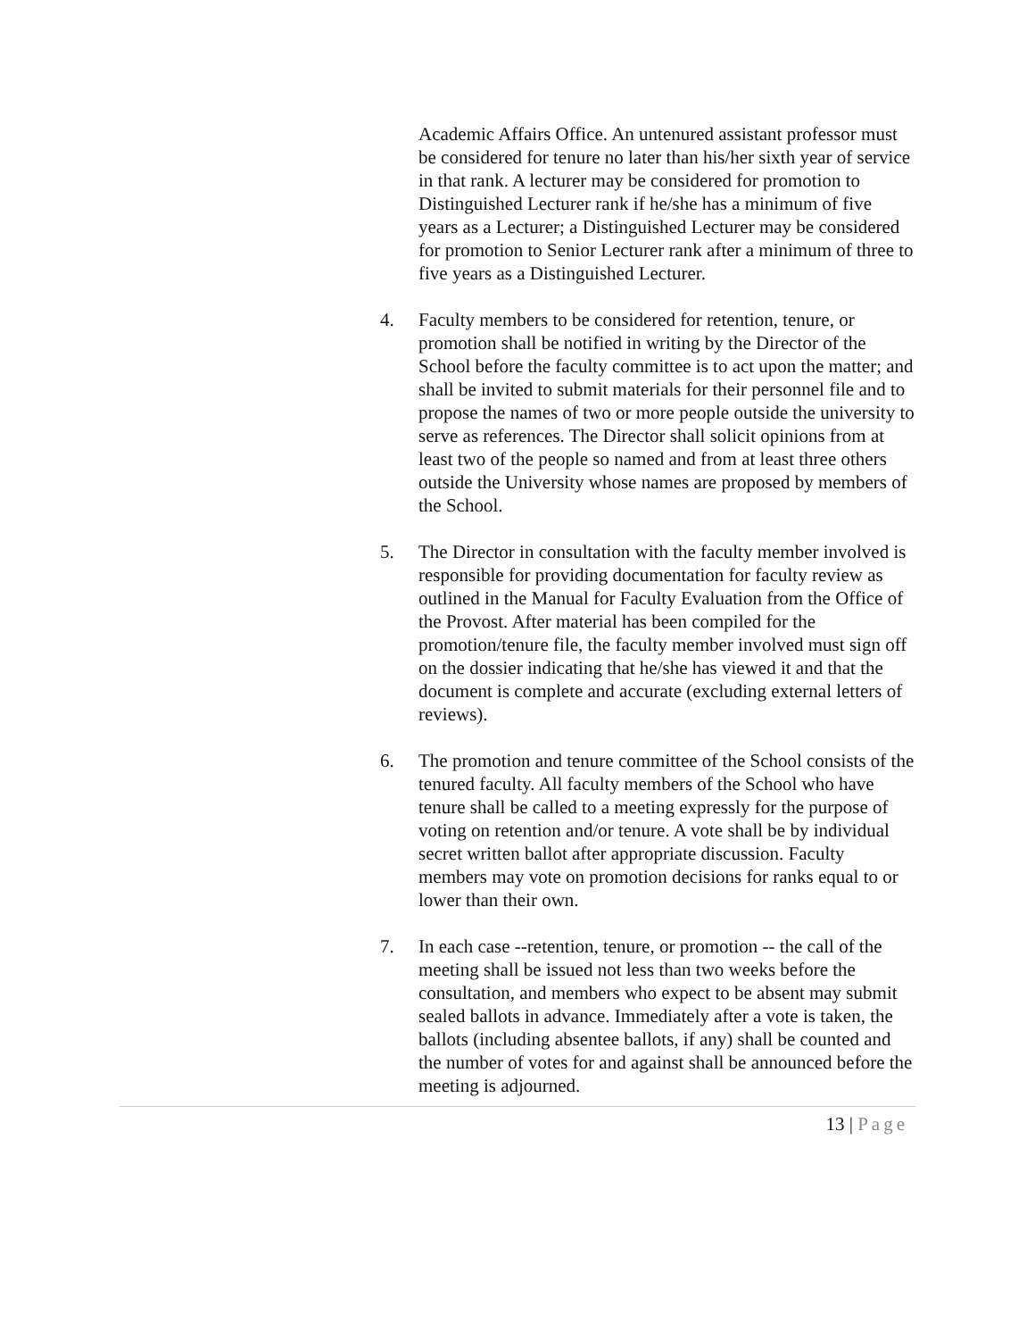Academic Affairs Office. An untenured assistant professor must be considered for tenure no later than his/her sixth year of service in that rank. A lecturer may be considered for promotion to Distinguished Lecturer rank if he/she has a minimum of five years as a Lecturer; a Distinguished Lecturer may be considered for promotion to Senior Lecturer rank after a minimum of three to five years as a Distinguished Lecturer.
4. Faculty members to be considered for retention, tenure, or promotion shall be notified in writing by the Director of the School before the faculty committee is to act upon the matter; and shall be invited to submit materials for their personnel file and to propose the names of two or more people outside the university to serve as references. The Director shall solicit opinions from at least two of the people so named and from at least three others outside the University whose names are proposed by members of the School.
5. The Director in consultation with the faculty member involved is responsible for providing documentation for faculty review as outlined in the Manual for Faculty Evaluation from the Office of the Provost. After material has been compiled for the promotion/tenure file, the faculty member involved must sign off on the dossier indicating that he/she has viewed it and that the document is complete and accurate (excluding external letters of reviews).
6. The promotion and tenure committee of the School consists of the tenured faculty. All faculty members of the School who have tenure shall be called to a meeting expressly for the purpose of voting on retention and/or tenure. A vote shall be by individual secret written ballot after appropriate discussion. Faculty members may vote on promotion decisions for ranks equal to or lower than their own.
7. In each case --retention, tenure, or promotion -- the call of the meeting shall be issued not less than two weeks before the consultation, and members who expect to be absent may submit sealed ballots in advance. Immediately after a vote is taken, the ballots (including absentee ballots, if any) shall be counted and the number of votes for and against shall be announced before the meeting is adjourned.
13 | Page